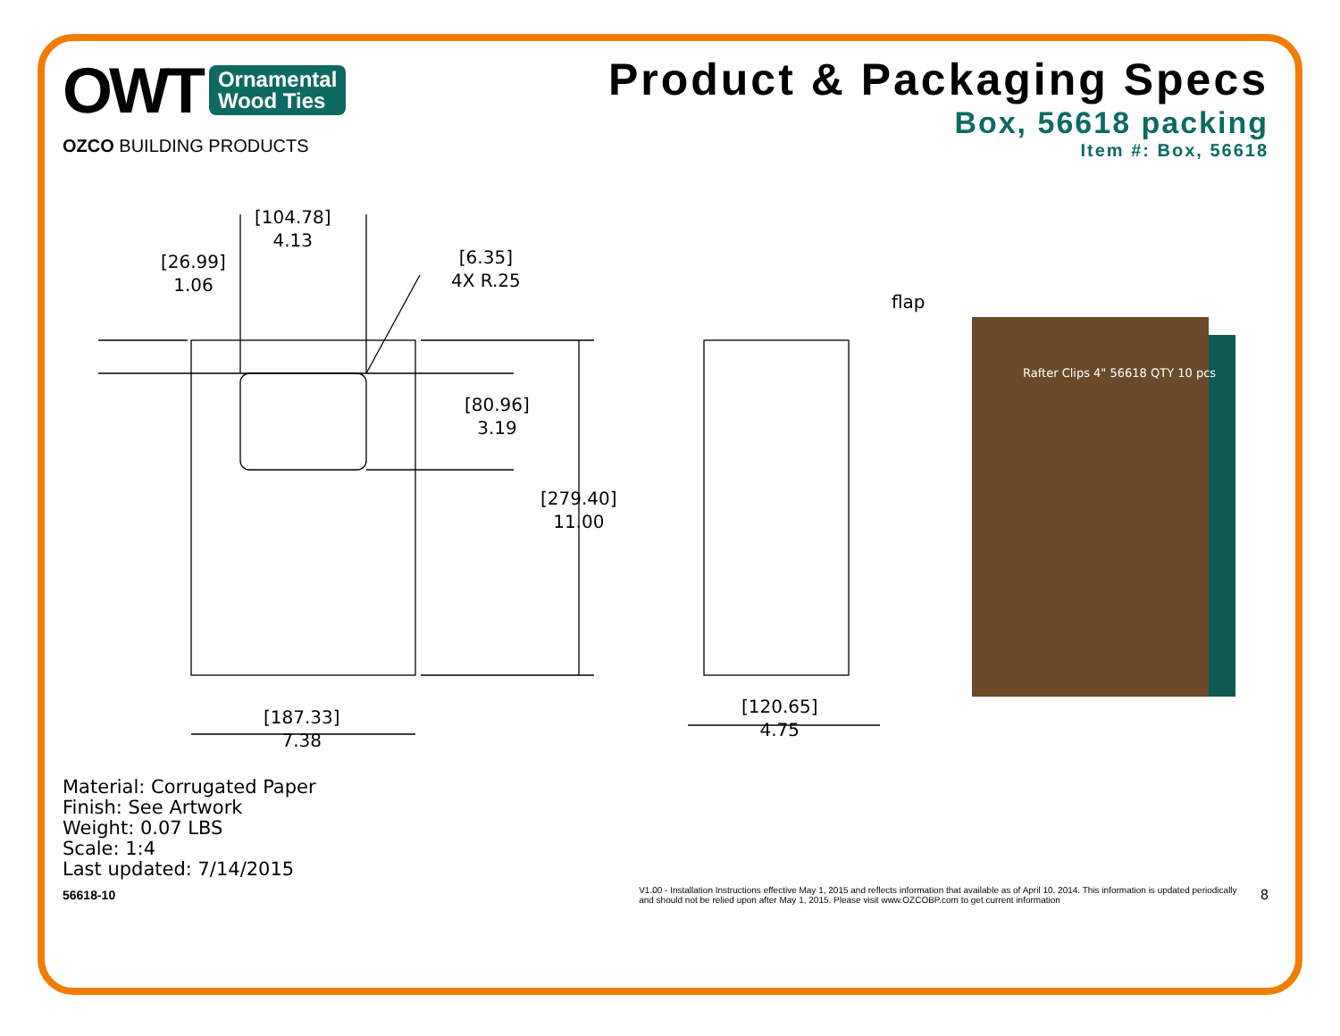OWT Ornamental
Wood Ties
OZCO BUILDING PRODUCTS
Product & Packaging Specs
Box, 56618 packing
Item #: Box, 56618
[104.78]
4.13
[26.99]
1.06
[6.35]
4X R.25
[80.96]
3.19
[279.40]
11.00
[187.33]
7.38
[120.65]
4.75
flap
Rafter Clips 4" 56618 QTY 10 pcs
Material: Corrugated Paper
Finish: See Artwork
Weight: 0.07 LBS
Scale: 1:4
Last updated: 7/14/2015
56618-10 V1.00 - Installation Instructions effective May 1, 2015 and reflects information that available as of April 10, 2014. This information is updated periodically and should not be relied upon after May 1, 2015. Please visit www.OZCOBP.com to get current information 8